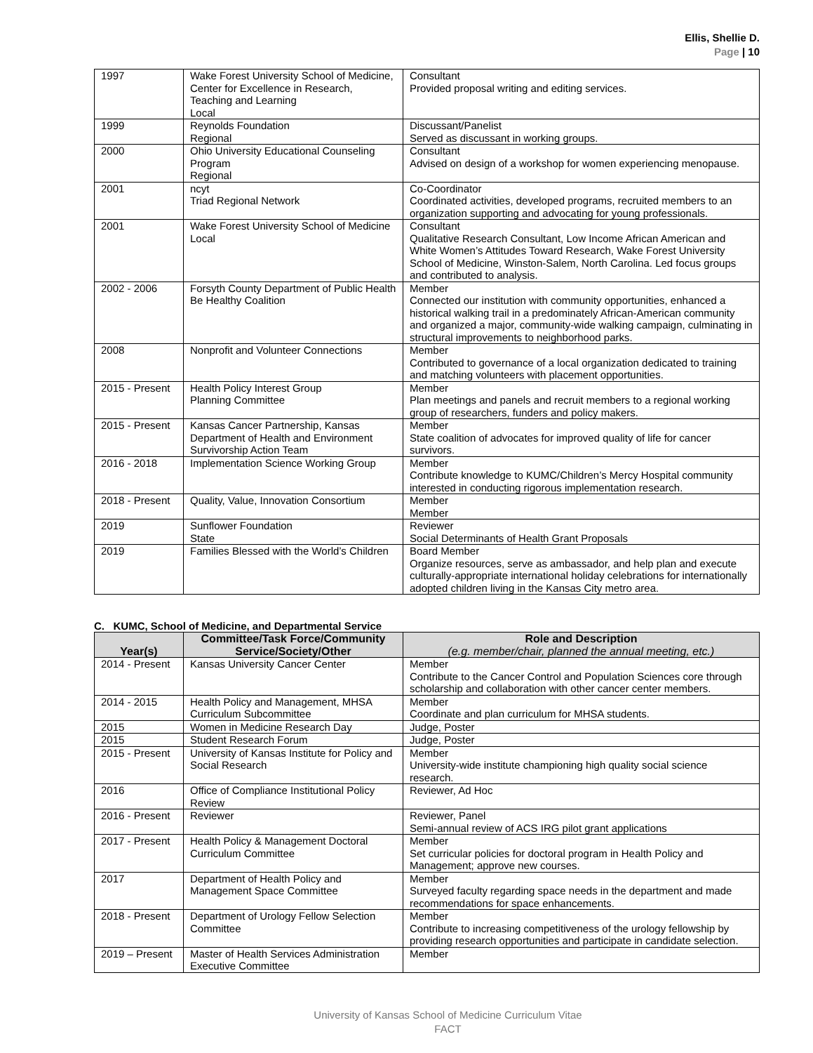Ellis, Shellie D.
Page | 10
| 1997 | Wake Forest University School of Medicine, Center for Excellence in Research, Teaching and Learning Local | Consultant Provided proposal writing and editing services. |
| 1999 | Reynolds Foundation Regional | Discussant/Panelist Served as discussant in working groups. |
| 2000 | Ohio University Educational Counseling Program Regional | Consultant Advised on design of a workshop for women experiencing menopause. |
| 2001 | ncyt Triad Regional Network | Co-Coordinator Coordinated activities, developed programs, recruited members to an organization supporting and advocating for young professionals. |
| 2001 | Wake Forest University School of Medicine Local | Consultant Qualitative Research Consultant, Low Income African American and White Women’s Attitudes Toward Research, Wake Forest University School of Medicine, Winston-Salem, North Carolina. Led focus groups and contributed to analysis. |
| 2002 - 2006 | Forsyth County Department of Public Health Be Healthy Coalition | Member Connected our institution with community opportunities, enhanced a historical walking trail in a predominately African-American community and organized a major, community-wide walking campaign, culminating in structural improvements to neighborhood parks. |
| 2008 | Nonprofit and Volunteer Connections | Member Contributed to governance of a local organization dedicated to training and matching volunteers with placement opportunities. |
| 2015 - Present | Health Policy Interest Group Planning Committee | Member Plan meetings and panels and recruit members to a regional working group of researchers, funders and policy makers. |
| 2015 - Present | Kansas Cancer Partnership, Kansas Department of Health and Environment Survivorship Action Team | Member State coalition of advocates for improved quality of life for cancer survivors. |
| 2016 - 2018 | Implementation Science Working Group | Member Contribute knowledge to KUMC/Children’s Mercy Hospital community interested in conducting rigorous implementation research. |
| 2018 - Present | Quality, Value, Innovation Consortium | Member Member |
| 2019 | Sunflower Foundation State | Reviewer Social Determinants of Health Grant Proposals |
| 2019 | Families Blessed with the World’s Children | Board Member Organize resources, serve as ambassador, and help plan and execute culturally-appropriate international holiday celebrations for internationally adopted children living in the Kansas City metro area. |
C. KUMC, School of Medicine, and Departmental Service
| Year(s) | Committee/Task Force/Community Service/Society/Other | Role and Description (e.g. member/chair, planned the annual meeting, etc.) |
| --- | --- | --- |
| 2014 - Present | Kansas University Cancer Center | Member Contribute to the Cancer Control and Population Sciences core through scholarship and collaboration with other cancer center members. |
| 2014 - 2015 | Health Policy and Management, MHSA Curriculum Subcommittee | Member Coordinate and plan curriculum for MHSA students. |
| 2015 | Women in Medicine Research Day | Judge, Poster |
| 2015 | Student Research Forum | Judge, Poster |
| 2015 - Present | University of Kansas Institute for Policy and Social Research | Member University-wide institute championing high quality social science research. |
| 2016 | Office of Compliance Institutional Policy Review | Reviewer, Ad Hoc |
| 2016 - Present | Reviewer | Reviewer, Panel Semi-annual review of ACS IRG pilot grant applications |
| 2017 - Present | Health Policy & Management Doctoral Curriculum Committee | Member Set curricular policies for doctoral program in Health Policy and Management; approve new courses. |
| 2017 | Department of Health Policy and Management Space Committee | Member Surveyed faculty regarding space needs in the department and made recommendations for space enhancements. |
| 2018 - Present | Department of Urology Fellow Selection Committee | Member Contribute to increasing competitiveness of the urology fellowship by providing research opportunities and participate in candidate selection. |
| 2019 – Present | Master of Health Services Administration Executive Committee | Member |
University of Kansas School of Medicine Curriculum Vitae
FACT